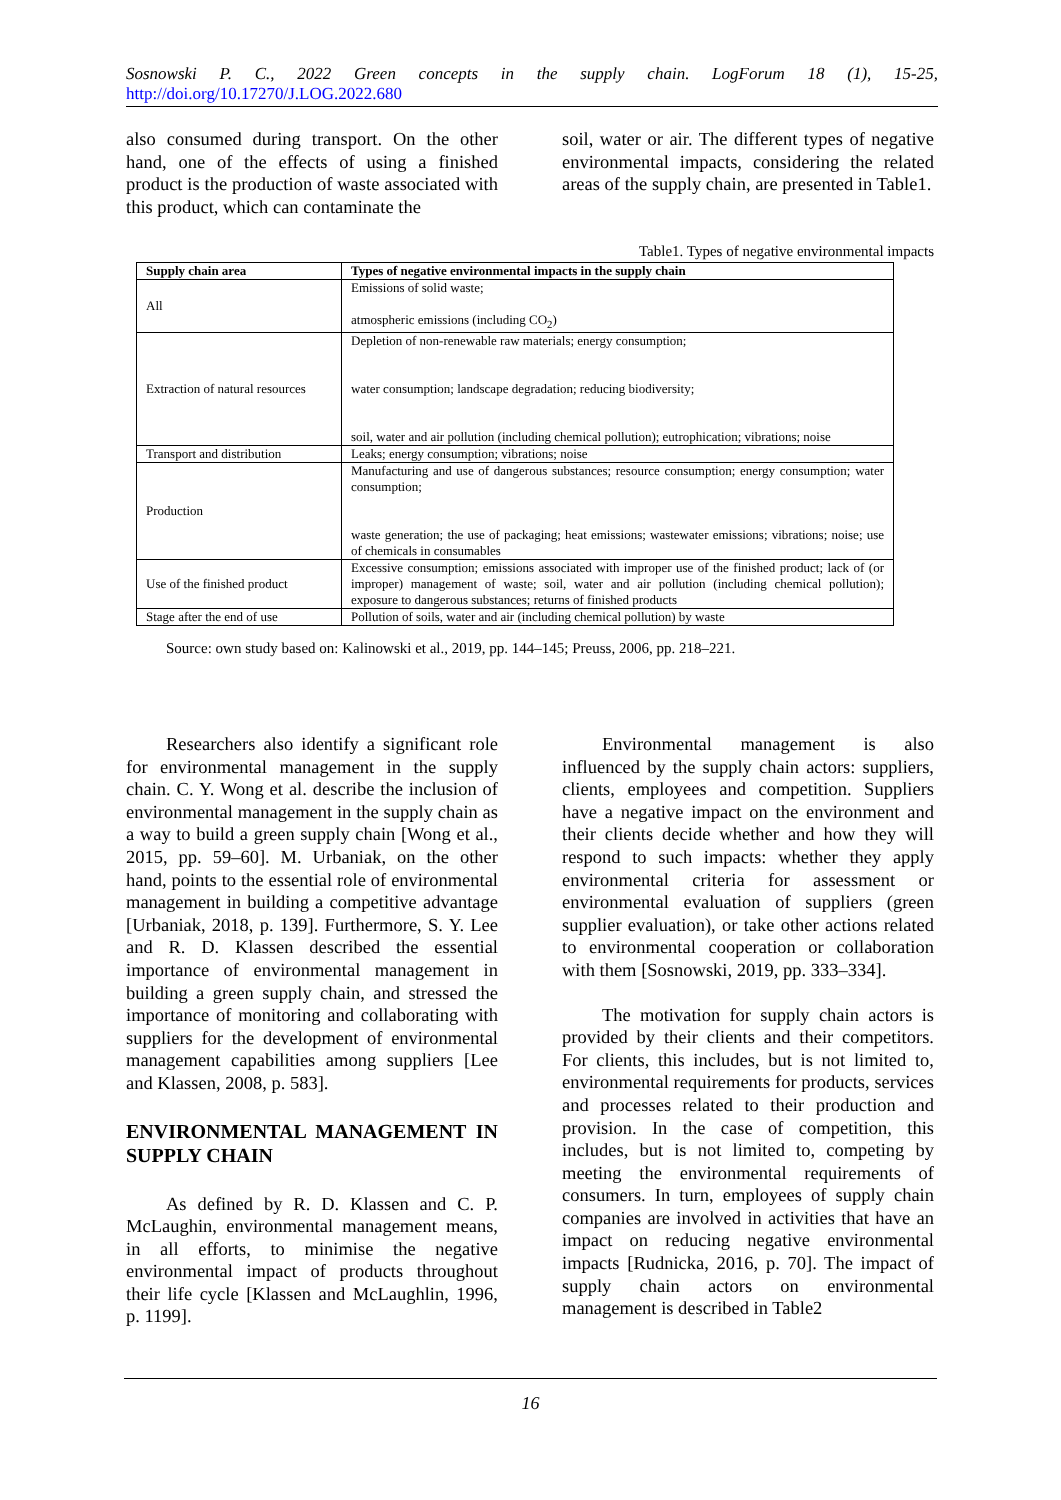Sosnowski P. C., 2022 Green concepts in the supply chain. LogForum 18 (1), 15-25, http://doi.org/10.17270/J.LOG.2022.680
also consumed during transport. On the other hand, one of the effects of using a finished product is the production of waste associated with this product, which can contaminate the
soil, water or air. The different types of negative environmental impacts, considering the related areas of the supply chain, are presented in Table1.
Table1. Types of negative environmental impacts
| Supply chain area | Types of negative environmental impacts in the supply chain |
| --- | --- |
| All | Emissions of solid waste; atmospheric emissions (including CO<sub>2</sub>) |
| Extraction of natural resources | Depletion of non-renewable raw materials; energy consumption; water consumption; landscape degradation; reducing biodiversity; soil, water and air pollution (including chemical pollution); eutrophication; vibrations; noise |
| Transport and distribution | Leaks; energy consumption; vibrations; noise |
| Production | Manufacturing and use of dangerous substances; resource consumption; energy consumption; water consumption; waste generation; the use of packaging; heat emissions; wastewater emissions; vibrations; noise; use of chemicals in consumables |
| Use of the finished product | Excessive consumption; emissions associated with improper use of the finished product; lack of (or improper) management of waste; soil, water and air pollution (including chemical pollution); exposure to dangerous substances; returns of finished products |
| Stage after the end of use | Pollution of soils, water and air (including chemical pollution) by waste |
Source: own study based on: Kalinowski et al., 2019, pp. 144–145; Preuss, 2006, pp. 218–221.
Researchers also identify a significant role for environmental management in the supply chain. C. Y. Wong et al. describe the inclusion of environmental management in the supply chain as a way to build a green supply chain [Wong et al., 2015, pp. 59–60]. M. Urbaniak, on the other hand, points to the essential role of environmental management in building a competitive advantage [Urbaniak, 2018, p. 139]. Furthermore, S. Y. Lee and R. D. Klassen described the essential importance of environmental management in building a green supply chain, and stressed the importance of monitoring and collaborating with suppliers for the development of environmental management capabilities among suppliers [Lee and Klassen, 2008, p. 583].
ENVIRONMENTAL MANAGEMENT IN SUPPLY CHAIN
As defined by R. D. Klassen and C. P. McLaughin, environmental management means, in all efforts, to minimise the negative environmental impact of products throughout their life cycle [Klassen and McLaughlin, 1996, p. 1199].
Environmental management is also influenced by the supply chain actors: suppliers, clients, employees and competition. Suppliers have a negative impact on the environment and their clients decide whether and how they will respond to such impacts: whether they apply environmental criteria for assessment or environmental evaluation of suppliers (green supplier evaluation), or take other actions related to environmental cooperation or collaboration with them [Sosnowski, 2019, pp. 333–334].
The motivation for supply chain actors is provided by their clients and their competitors. For clients, this includes, but is not limited to, environmental requirements for products, services and processes related to their production and provision. In the case of competition, this includes, but is not limited to, competing by meeting the environmental requirements of consumers. In turn, employees of supply chain companies are involved in activities that have an impact on reducing negative environmental impacts [Rudnicka, 2016, p. 70]. The impact of supply chain actors on environmental management is described in Table2
16